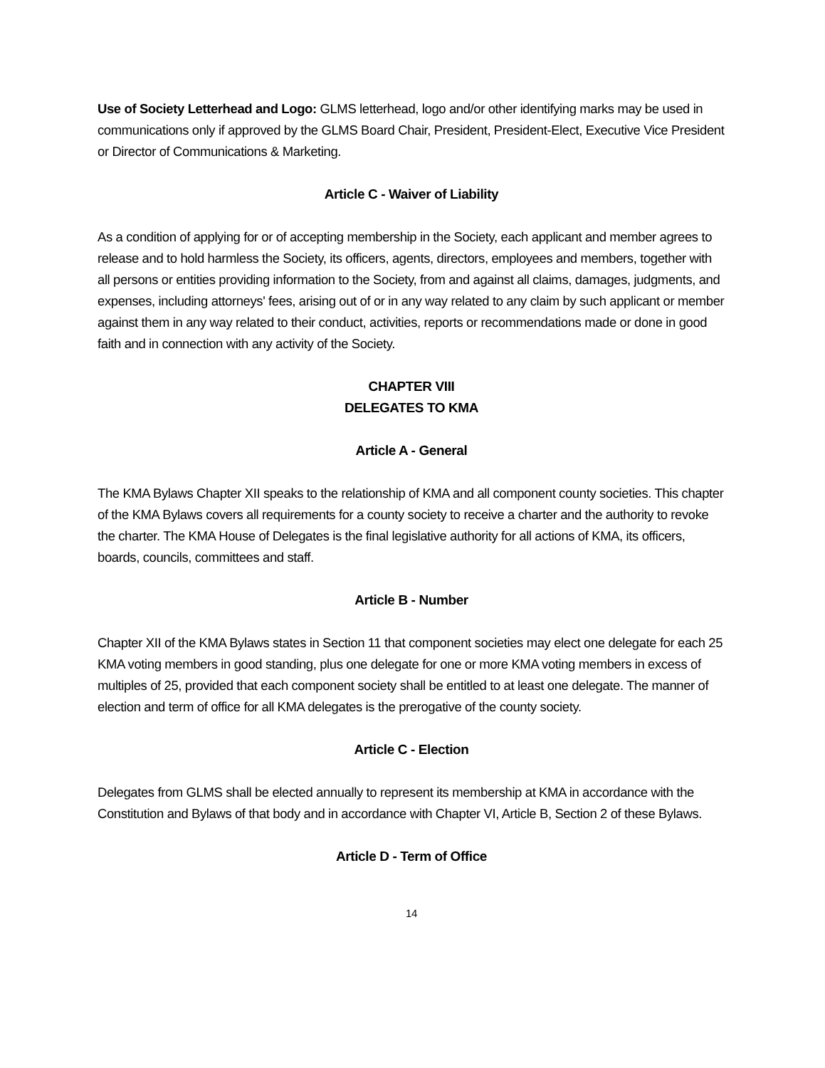Use of Society Letterhead and Logo: GLMS letterhead, logo and/or other identifying marks may be used in communications only if approved by the GLMS Board Chair, President, President-Elect, Executive Vice President or Director of Communications & Marketing.
Article C - Waiver of Liability
As a condition of applying for or of accepting membership in the Society, each applicant and member agrees to release and to hold harmless the Society, its officers, agents, directors, employees and members, together with all persons or entities providing information to the Society, from and against all claims, damages, judgments, and expenses, including attorneys' fees, arising out of or in any way related to any claim by such applicant or member against them in any way related to their conduct, activities, reports or recommendations made or done in good faith and in connection with any activity of the Society.
CHAPTER VIII
DELEGATES TO KMA
Article A - General
The KMA Bylaws Chapter XII speaks to the relationship of KMA and all component county societies. This chapter of the KMA Bylaws covers all requirements for a county society to receive a charter and the authority to revoke the charter. The KMA House of Delegates is the final legislative authority for all actions of KMA, its officers, boards, councils, committees and staff.
Article B - Number
Chapter XII of the KMA Bylaws states in Section 11 that component societies may elect one delegate for each 25 KMA voting members in good standing, plus one delegate for one or more KMA voting members in excess of multiples of 25, provided that each component society shall be entitled to at least one delegate. The manner of election and term of office for all KMA delegates is the prerogative of the county society.
Article C - Election
Delegates from GLMS shall be elected annually to represent its membership at KMA in accordance with the Constitution and Bylaws of that body and in accordance with Chapter VI, Article B, Section 2 of these Bylaws.
Article D - Term of Office
14